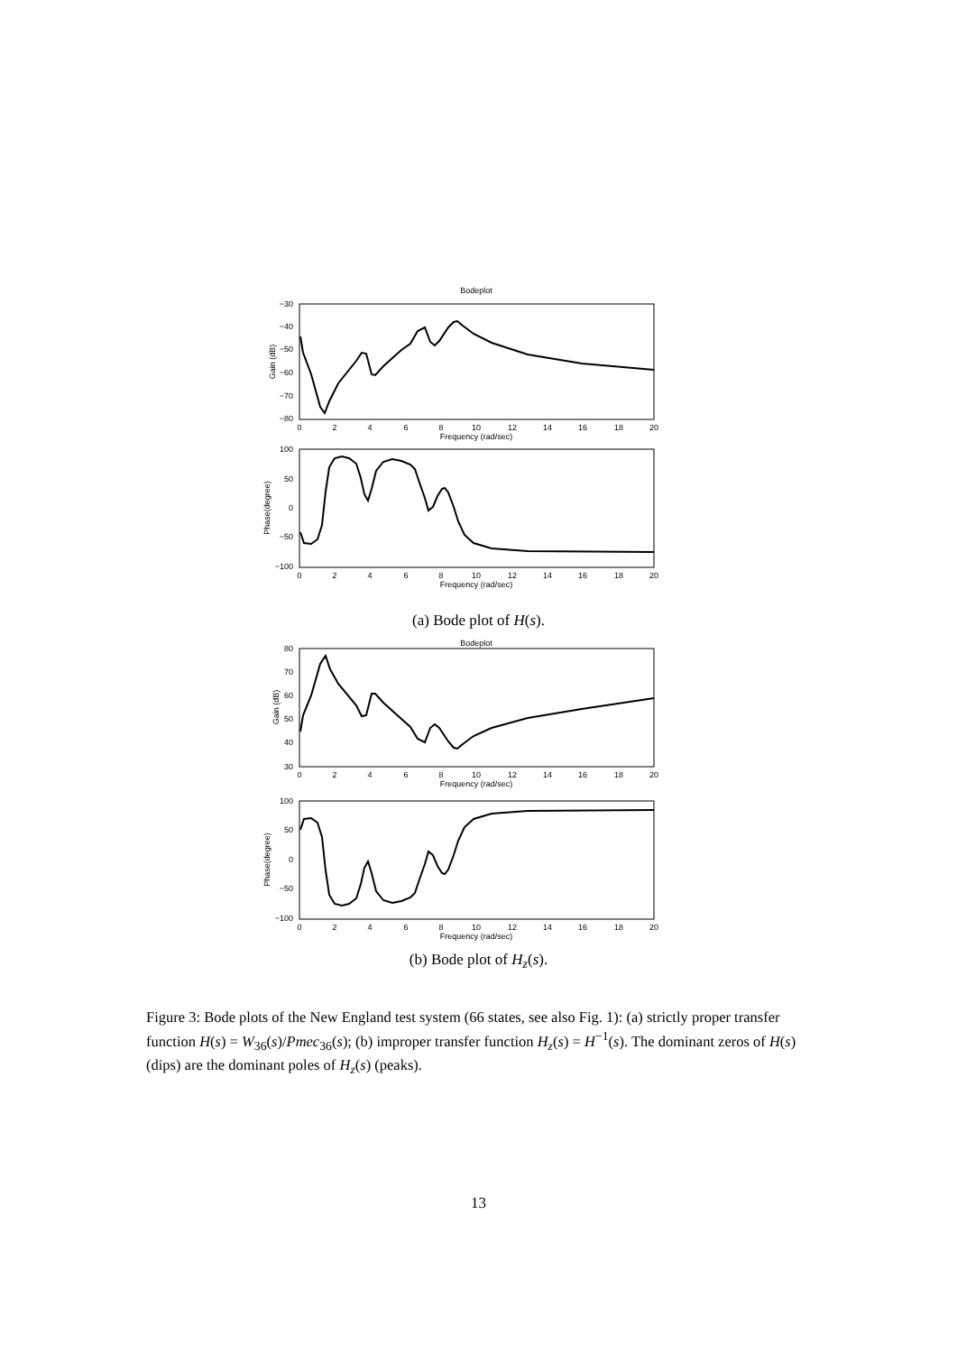Bodeplot
−30
−40
−50
−60
−70
−80
0
2
4
6
8
10
12
14
16
18
20
Frequency (rad/sec)
Gain (dB)
100
50
0
−50
−100
0
2
4
6
8
10
12
14
16
18
20
Frequency (rad/sec)
Phase(degree)
(a) Bode plot of H(s).
Bodeplot
80
70
60
50
40
30
0
2
4
6
8
10
12
14
16
18
20
Frequency (rad/sec)
Gain (dB)
100
50
0
−50
−100
0
2
4
6
8
10
12
14
16
18
20
Frequency (rad/sec)
Phase(degree)
(b) Bode plot of H<sub>z</sub>(s).
Figure 3: Bode plots of the New England test system (66 states, see also Fig. 1): (a) strictly proper transfer function H(s) = W<sub>36</sub>(s)/Pmec<sub>36</sub>(s); (b) improper transfer function H<sub>z</sub>(s) = H<sup>−1</sup>(s). The dominant zeros of H(s) (dips) are the dominant poles of H<sub>z</sub>(s) (peaks).
13